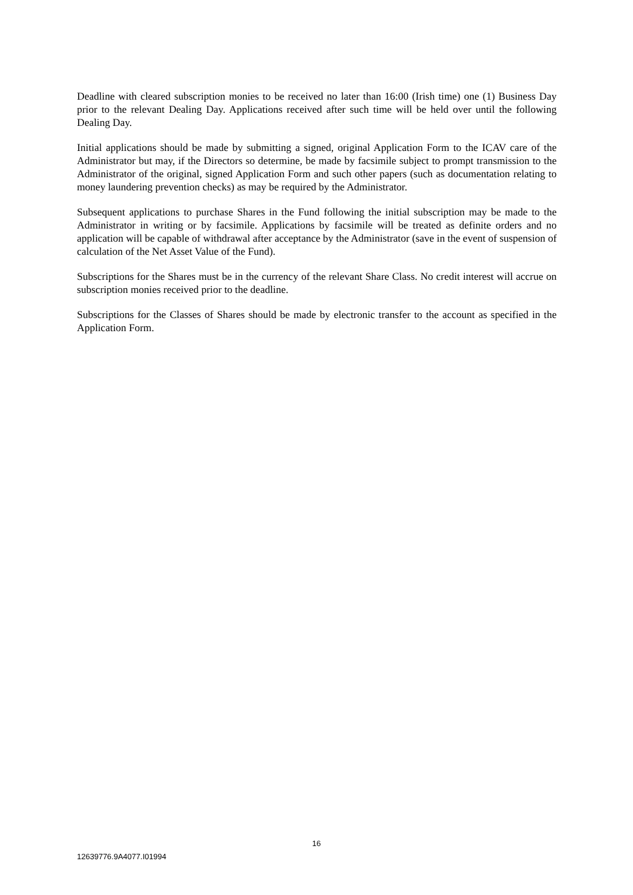Deadline with cleared subscription monies to be received no later than 16:00 (Irish time) one (1) Business Day prior to the relevant Dealing Day. Applications received after such time will be held over until the following Dealing Day.
Initial applications should be made by submitting a signed, original Application Form to the ICAV care of the Administrator but may, if the Directors so determine, be made by facsimile subject to prompt transmission to the Administrator of the original, signed Application Form and such other papers (such as documentation relating to money laundering prevention checks) as may be required by the Administrator.
Subsequent applications to purchase Shares in the Fund following the initial subscription may be made to the Administrator in writing or by facsimile. Applications by facsimile will be treated as definite orders and no application will be capable of withdrawal after acceptance by the Administrator (save in the event of suspension of calculation of the Net Asset Value of the Fund).
Subscriptions for the Shares must be in the currency of the relevant Share Class. No credit interest will accrue on subscription monies received prior to the deadline.
Subscriptions for the Classes of Shares should be made by electronic transfer to the account as specified in the Application Form.
16
12639776.9A4077.I01994